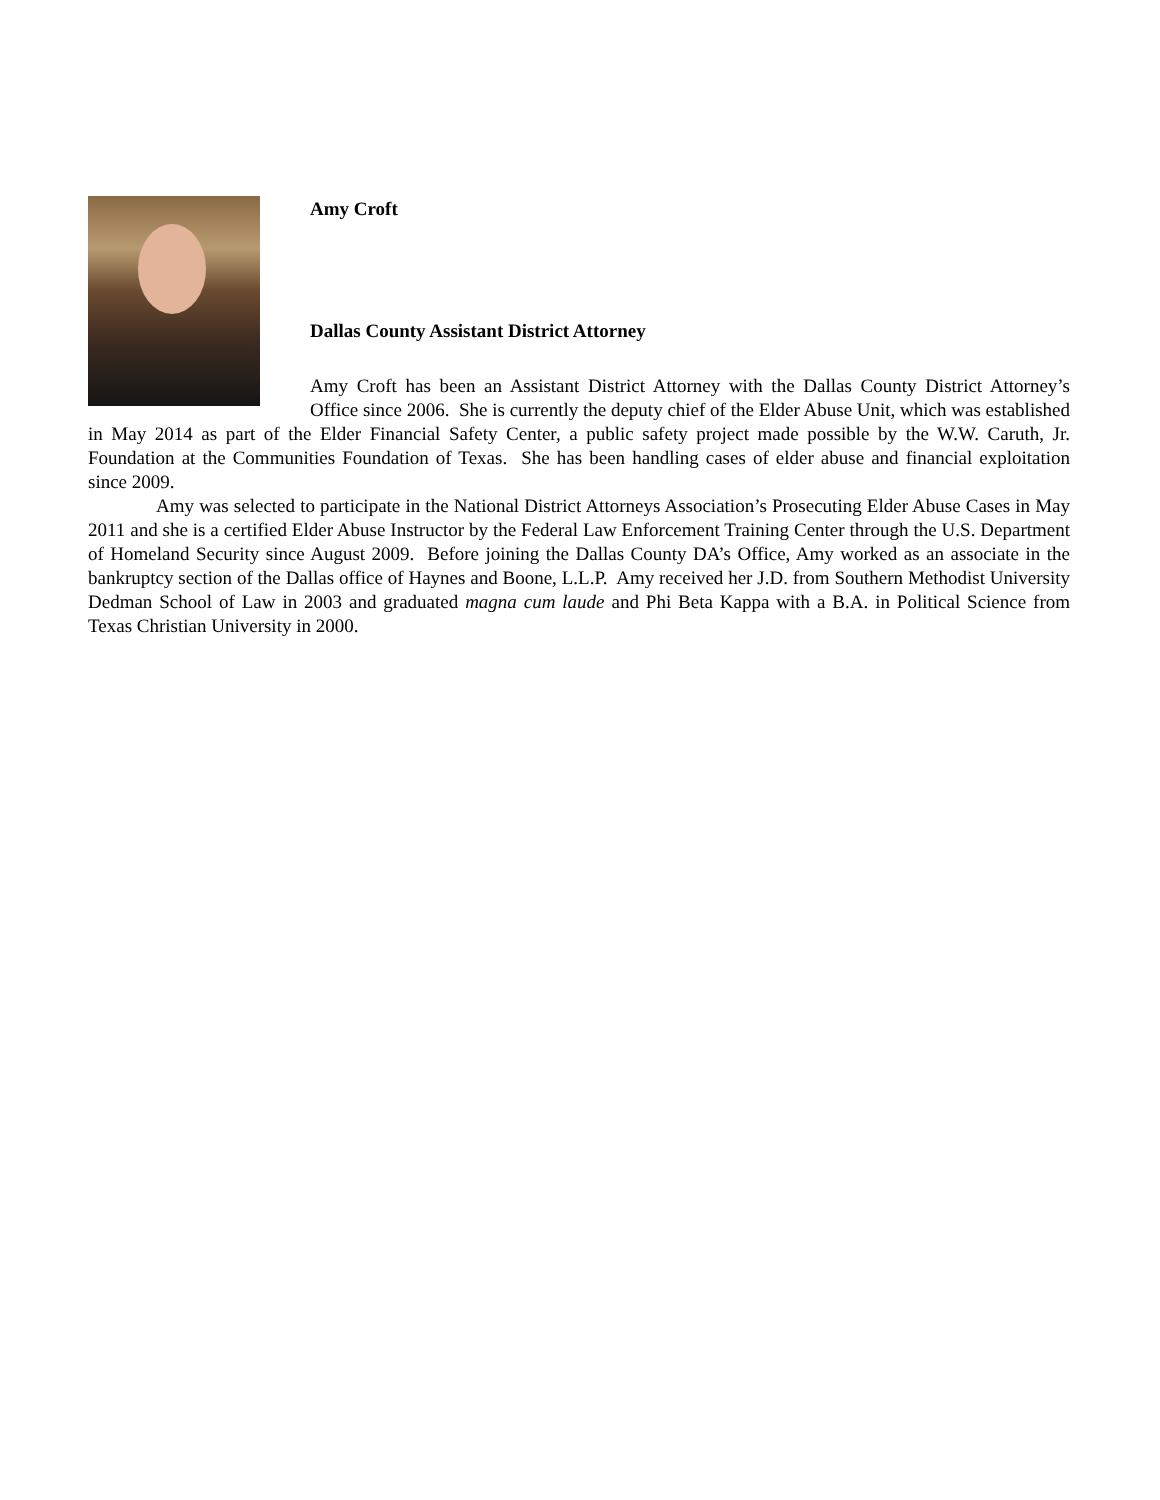Amy Croft
Dallas County Assistant District Attorney
Amy Croft has been an Assistant District Attorney with the Dallas County District Attorney’s Office since 2006. She is currently the deputy chief of the Elder Abuse Unit, which was established in May 2014 as part of the Elder Financial Safety Center, a public safety project made possible by the W.W. Caruth, Jr. Foundation at the Communities Foundation of Texas. She has been handling cases of elder abuse and financial exploitation since 2009.
Amy was selected to participate in the National District Attorneys Association’s Prosecuting Elder Abuse Cases in May 2011 and she is a certified Elder Abuse Instructor by the Federal Law Enforcement Training Center through the U.S. Department of Homeland Security since August 2009. Before joining the Dallas County DA’s Office, Amy worked as an associate in the bankruptcy section of the Dallas office of Haynes and Boone, L.L.P. Amy received her J.D. from Southern Methodist University Dedman School of Law in 2003 and graduated magna cum laude and Phi Beta Kappa with a B.A. in Political Science from Texas Christian University in 2000.